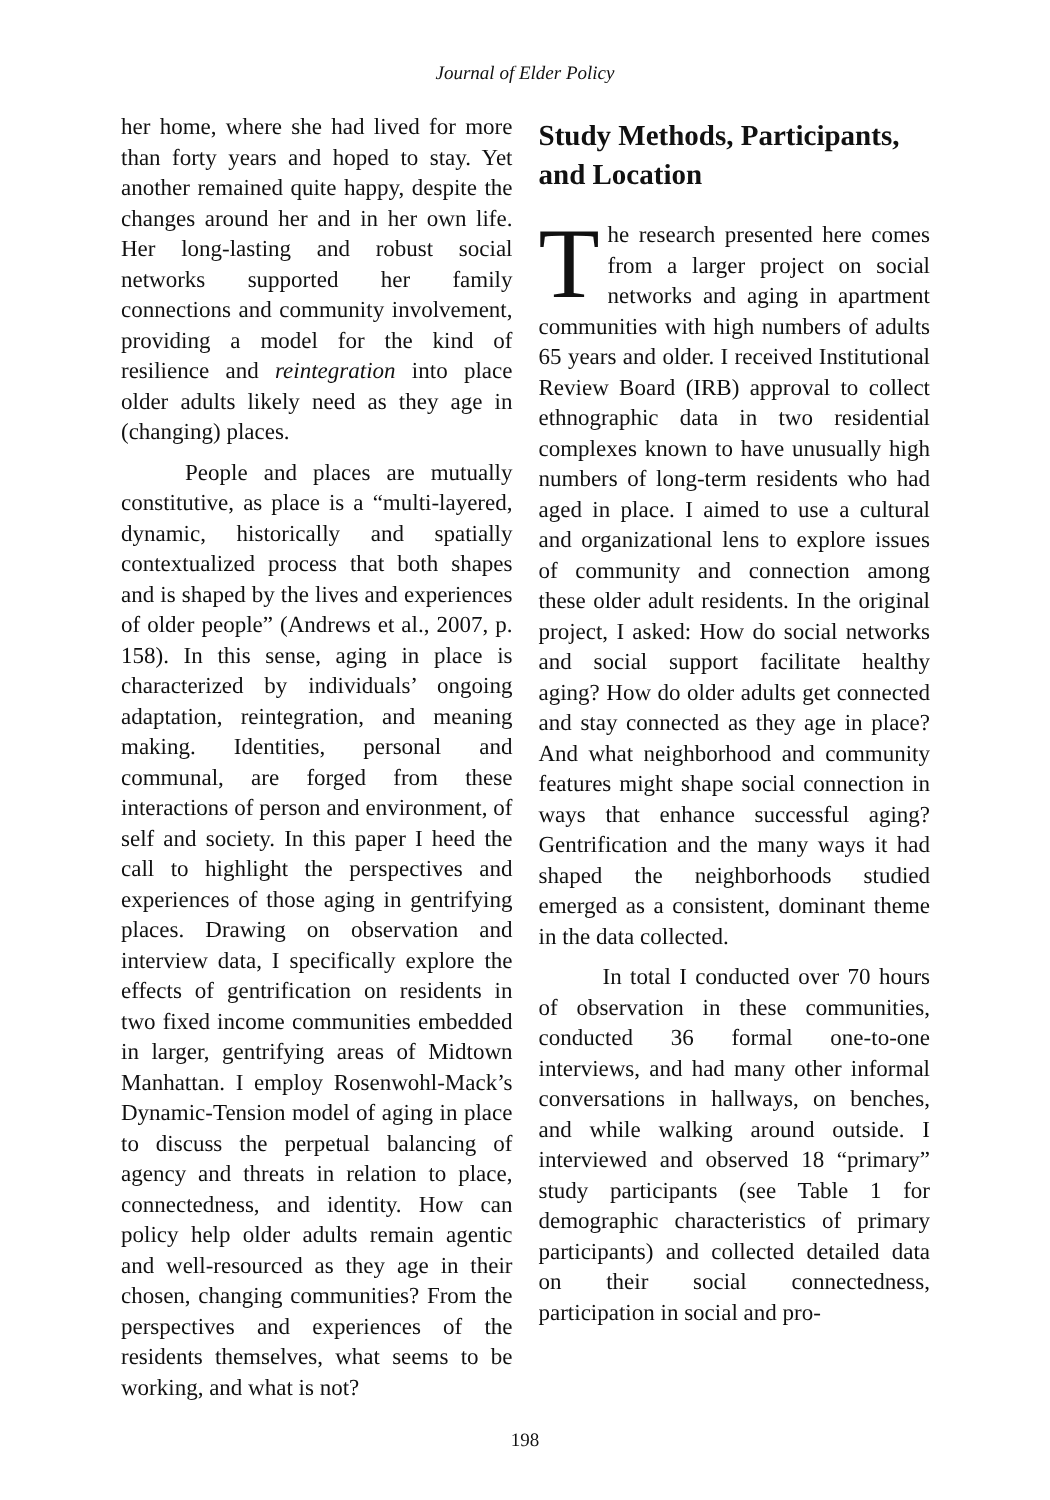Journal of Elder Policy
her home, where she had lived for more than forty years and hoped to stay. Yet another remained quite happy, despite the changes around her and in her own life. Her long-lasting and robust social networks supported her family connections and community involvement, providing a model for the kind of resilience and reintegration into place older adults likely need as they age in (changing) places.
People and places are mutually constitutive, as place is a “multi-layered, dynamic, historically and spatially contextualized process that both shapes and is shaped by the lives and experiences of older people” (Andrews et al., 2007, p. 158). In this sense, aging in place is characterized by individuals’ ongoing adaptation, reintegration, and meaning making. Identities, personal and communal, are forged from these interactions of person and environment, of self and society. In this paper I heed the call to highlight the perspectives and experiences of those aging in gentrifying places. Drawing on observation and interview data, I specifically explore the effects of gentrification on residents in two fixed income communities embedded in larger, gentrifying areas of Midtown Manhattan. I employ Rosenwohl-Mack’s Dynamic-Tension model of aging in place to discuss the perpetual balancing of agency and threats in relation to place, connectedness, and identity. How can policy help older adults remain agentic and well-resourced as they age in their chosen, changing communities? From the perspectives and experiences of the residents themselves, what seems to be working, and what is not?
Study Methods, Participants, and Location
The research presented here comes from a larger project on social networks and aging in apartment communities with high numbers of adults 65 years and older. I received Institutional Review Board (IRB) approval to collect ethnographic data in two residential complexes known to have unusually high numbers of long-term residents who had aged in place. I aimed to use a cultural and organizational lens to explore issues of community and connection among these older adult residents. In the original project, I asked: How do social networks and social support facilitate healthy aging? How do older adults get connected and stay connected as they age in place? And what neighborhood and community features might shape social connection in ways that enhance successful aging? Gentrification and the many ways it had shaped the neighborhoods studied emerged as a consistent, dominant theme in the data collected.
In total I conducted over 70 hours of observation in these communities, conducted 36 formal one-to-one interviews, and had many other informal conversations in hallways, on benches, and while walking around outside. I interviewed and observed 18 “primary” study participants (see Table 1 for demographic characteristics of primary participants) and collected detailed data on their social connectedness, participation in social and pro-
198